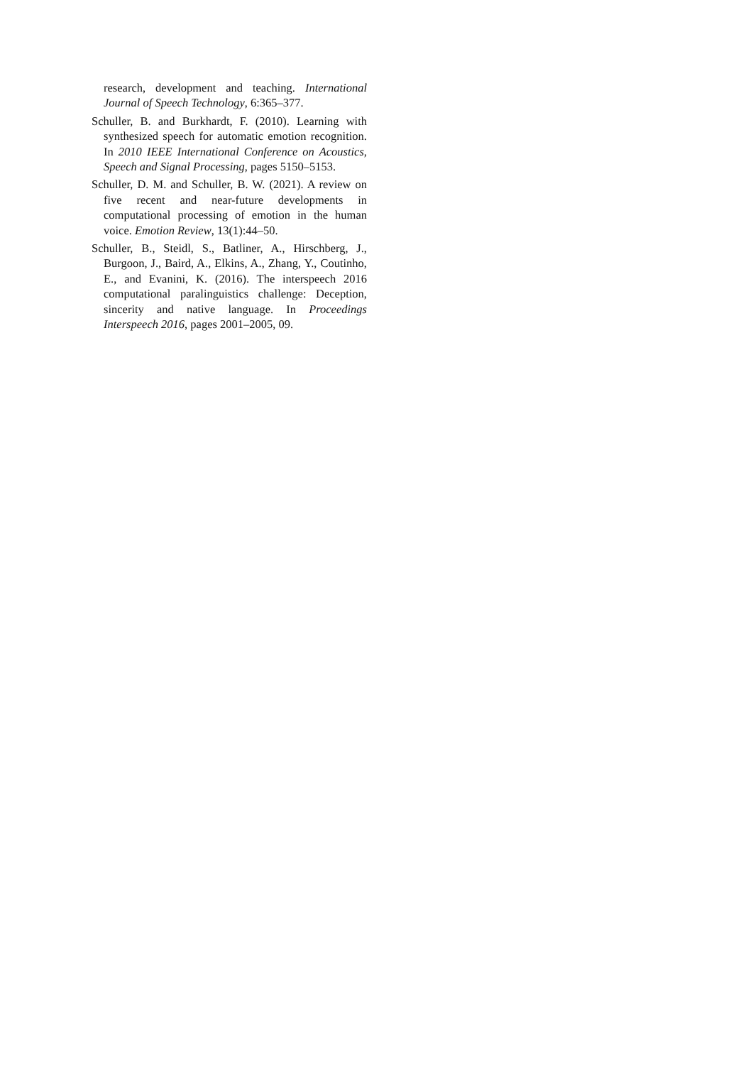research, development and teaching. International Journal of Speech Technology, 6:365–377.
Schuller, B. and Burkhardt, F. (2010). Learning with synthesized speech for automatic emotion recognition. In 2010 IEEE International Conference on Acoustics, Speech and Signal Processing, pages 5150–5153.
Schuller, D. M. and Schuller, B. W. (2021). A review on five recent and near-future developments in computational processing of emotion in the human voice. Emotion Review, 13(1):44–50.
Schuller, B., Steidl, S., Batliner, A., Hirschberg, J., Burgoon, J., Baird, A., Elkins, A., Zhang, Y., Coutinho, E., and Evanini, K. (2016). The interspeech 2016 computational paralinguistics challenge: Deception, sincerity and native language. In Proceedings Interspeech 2016, pages 2001–2005, 09.